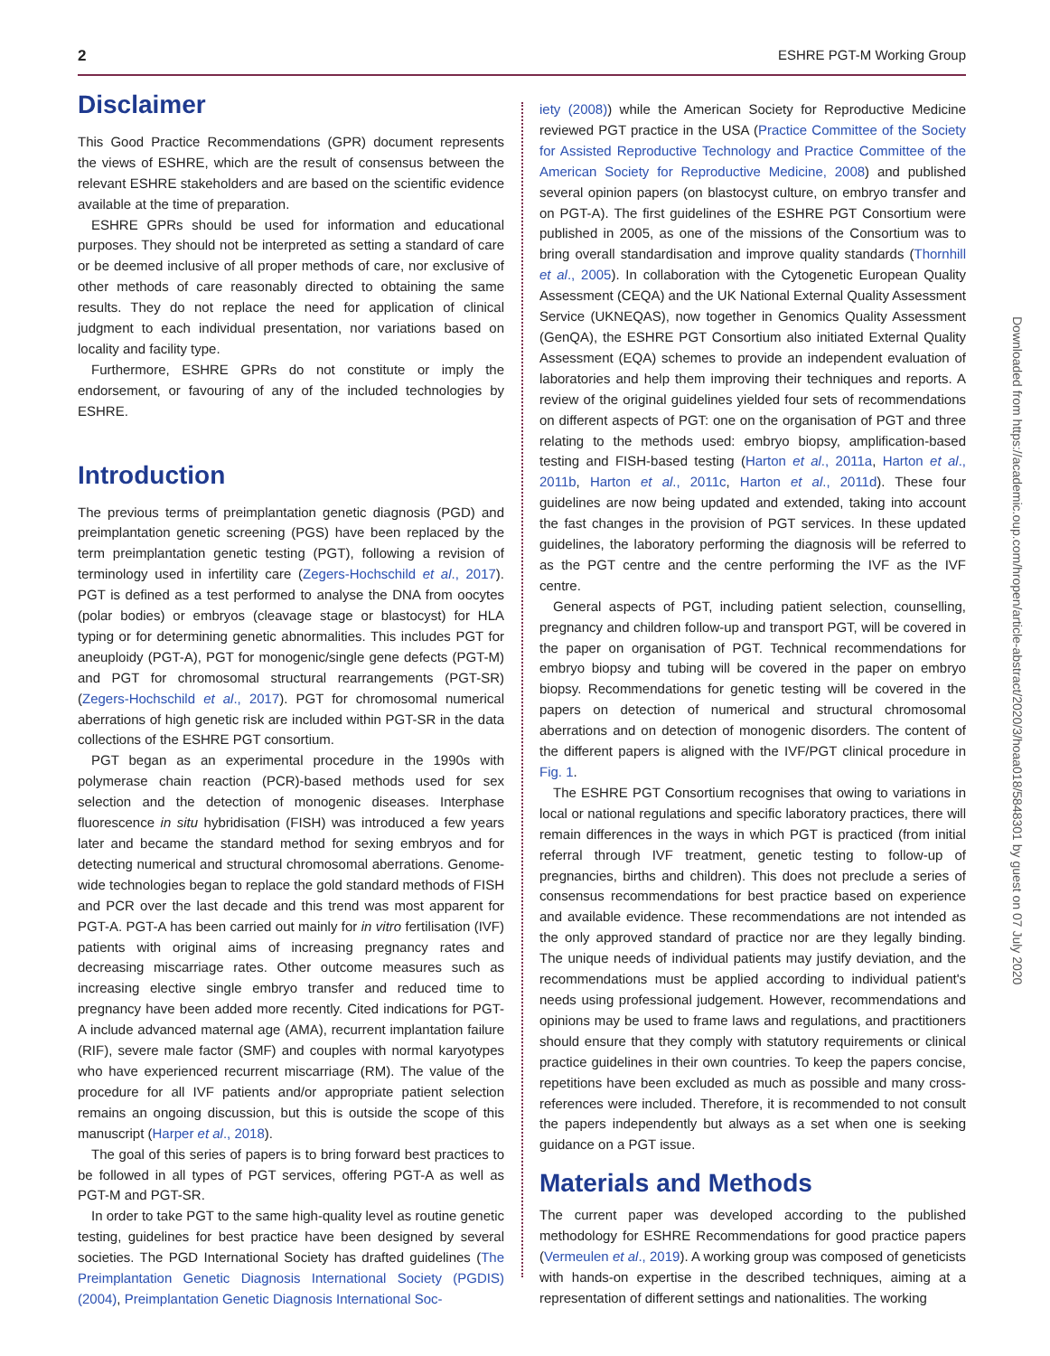2 ESHRE PGT-M Working Group
Disclaimer
This Good Practice Recommendations (GPR) document represents the views of ESHRE, which are the result of consensus between the relevant ESHRE stakeholders and are based on the scientific evidence available at the time of preparation.
ESHRE GPRs should be used for information and educational purposes. They should not be interpreted as setting a standard of care or be deemed inclusive of all proper methods of care, nor exclusive of other methods of care reasonably directed to obtaining the same results. They do not replace the need for application of clinical judgment to each individual presentation, nor variations based on locality and facility type.
Furthermore, ESHRE GPRs do not constitute or imply the endorsement, or favouring of any of the included technologies by ESHRE.
Introduction
The previous terms of preimplantation genetic diagnosis (PGD) and preimplantation genetic screening (PGS) have been replaced by the term preimplantation genetic testing (PGT), following a revision of terminology used in infertility care (Zegers-Hochschild et al., 2017). PGT is defined as a test performed to analyse the DNA from oocytes (polar bodies) or embryos (cleavage stage or blastocyst) for HLA typing or for determining genetic abnormalities. This includes PGT for aneuploidy (PGT-A), PGT for monogenic/single gene defects (PGT-M) and PGT for chromosomal structural rearrangements (PGT-SR) (Zegers-Hochschild et al., 2017). PGT for chromosomal numerical aberrations of high genetic risk are included within PGT-SR in the data collections of the ESHRE PGT consortium.
PGT began as an experimental procedure in the 1990s with polymerase chain reaction (PCR)-based methods used for sex selection and the detection of monogenic diseases. Interphase fluorescence in situ hybridisation (FISH) was introduced a few years later and became the standard method for sexing embryos and for detecting numerical and structural chromosomal aberrations. Genome-wide technologies began to replace the gold standard methods of FISH and PCR over the last decade and this trend was most apparent for PGT-A. PGT-A has been carried out mainly for in vitro fertilisation (IVF) patients with original aims of increasing pregnancy rates and decreasing miscarriage rates. Other outcome measures such as increasing elective single embryo transfer and reduced time to pregnancy have been added more recently. Cited indications for PGT-A include advanced maternal age (AMA), recurrent implantation failure (RIF), severe male factor (SMF) and couples with normal karyotypes who have experienced recurrent miscarriage (RM). The value of the procedure for all IVF patients and/or appropriate patient selection remains an ongoing discussion, but this is outside the scope of this manuscript (Harper et al., 2018).
The goal of this series of papers is to bring forward best practices to be followed in all types of PGT services, offering PGT-A as well as PGT-M and PGT-SR.
In order to take PGT to the same high-quality level as routine genetic testing, guidelines for best practice have been designed by several societies. The PGD International Society has drafted guidelines (The Preimplantation Genetic Diagnosis International Society (PGDIS) (2004), Preimplantation Genetic Diagnosis International Soc-
iety (2008)) while the American Society for Reproductive Medicine reviewed PGT practice in the USA (Practice Committee of the Society for Assisted Reproductive Technology and Practice Committee of the American Society for Reproductive Medicine, 2008) and published several opinion papers (on blastocyst culture, on embryo transfer and on PGT-A). The first guidelines of the ESHRE PGT Consortium were published in 2005, as one of the missions of the Consortium was to bring overall standardisation and improve quality standards (Thornhill et al., 2005). In collaboration with the Cytogenetic European Quality Assessment (CEQA) and the UK National External Quality Assessment Service (UKNEQAS), now together in Genomics Quality Assessment (GenQA), the ESHRE PGT Consortium also initiated External Quality Assessment (EQA) schemes to provide an independent evaluation of laboratories and help them improving their techniques and reports. A review of the original guidelines yielded four sets of recommendations on different aspects of PGT: one on the organisation of PGT and three relating to the methods used: embryo biopsy, amplification-based testing and FISH-based testing (Harton et al., 2011a, Harton et al., 2011b, Harton et al., 2011c, Harton et al., 2011d). These four guidelines are now being updated and extended, taking into account the fast changes in the provision of PGT services. In these updated guidelines, the laboratory performing the diagnosis will be referred to as the PGT centre and the centre performing the IVF as the IVF centre.
General aspects of PGT, including patient selection, counselling, pregnancy and children follow-up and transport PGT, will be covered in the paper on organisation of PGT. Technical recommendations for embryo biopsy and tubing will be covered in the paper on embryo biopsy. Recommendations for genetic testing will be covered in the papers on detection of numerical and structural chromosomal aberrations and on detection of monogenic disorders. The content of the different papers is aligned with the IVF/PGT clinical procedure in Fig. 1.
The ESHRE PGT Consortium recognises that owing to variations in local or national regulations and specific laboratory practices, there will remain differences in the ways in which PGT is practiced (from initial referral through IVF treatment, genetic testing to follow-up of pregnancies, births and children). This does not preclude a series of consensus recommendations for best practice based on experience and available evidence. These recommendations are not intended as the only approved standard of practice nor are they legally binding. The unique needs of individual patients may justify deviation, and the recommendations must be applied according to individual patient's needs using professional judgement. However, recommendations and opinions may be used to frame laws and regulations, and practitioners should ensure that they comply with statutory requirements or clinical practice guidelines in their own countries. To keep the papers concise, repetitions have been excluded as much as possible and many cross-references were included. Therefore, it is recommended to not consult the papers independently but always as a set when one is seeking guidance on a PGT issue.
Materials and Methods
The current paper was developed according to the published methodology for ESHRE Recommendations for good practice papers (Vermeulen et al., 2019). A working group was composed of geneticists with hands-on expertise in the described techniques, aiming at a representation of different settings and nationalities. The working
Downloaded from https://academic.oup.com/hropen/article-abstract/2020/3/hoaa018/5848301 by guest on 07 July 2020